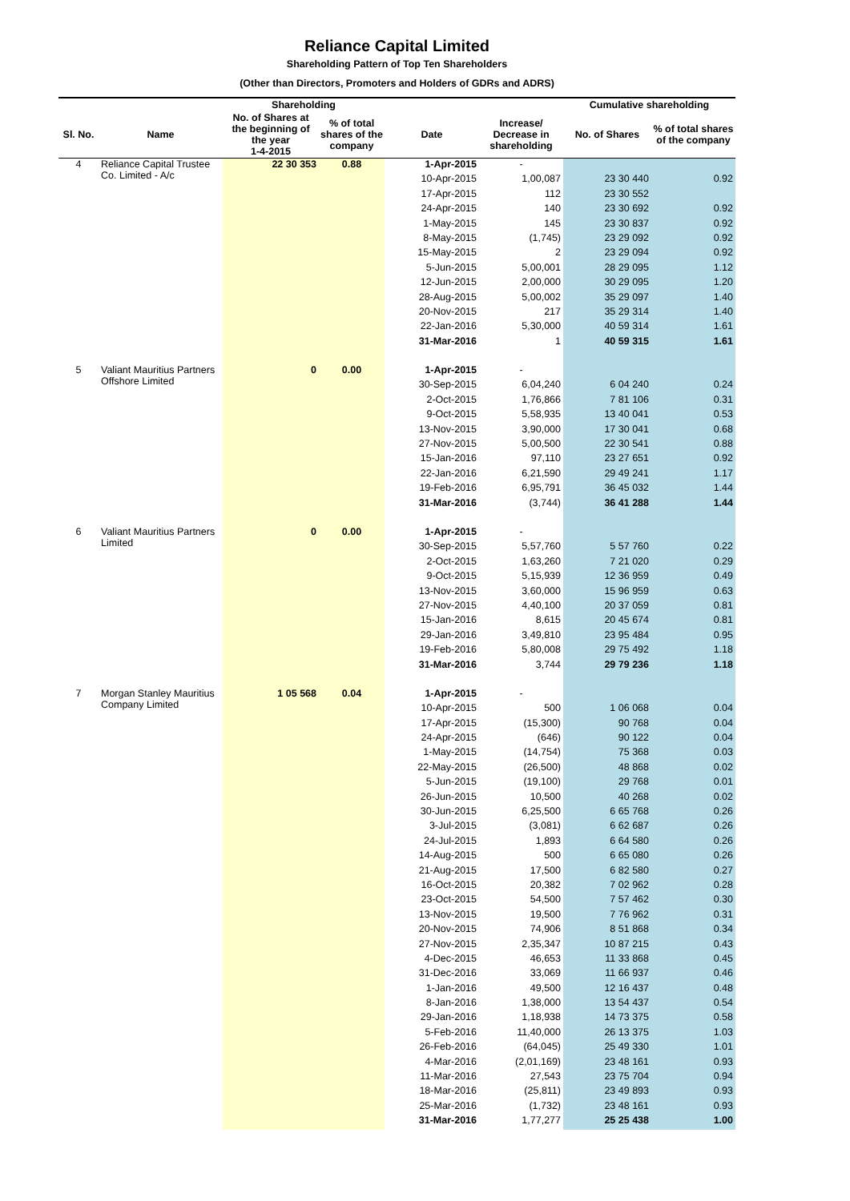Reliance Capital Limited
Shareholding Pattern of Top Ten Shareholders
(Other than Directors, Promoters and Holders of GDRs and ADRS)
| | | Shareholding | | | | Cumulative shareholding | |
| --- | --- | --- | --- | --- | --- | --- | --- |
| Sl. No. | Name | No. of Shares at the beginning of the year 1-4-2015 | % of total shares of the company | Date | Increase/ Decrease in shareholding | No. of Shares | % of total shares of the company |
| 4 | Reliance Capital Trustee Co. Limited - A/c | 22 30 353 | 0.88 | 1-Apr-2015 | - | | |
| | | | | 10-Apr-2015 | 1,00,087 | 23 30 440 | 0.92 |
| | | | | 17-Apr-2015 | 112 | 23 30 552 | |
| | | | | 24-Apr-2015 | 140 | 23 30 692 | 0.92 |
| | | | | 1-May-2015 | 145 | 23 30 837 | 0.92 |
| | | | | 8-May-2015 | (1,745) | 23 29 092 | 0.92 |
| | | | | 15-May-2015 | 2 | 23 29 094 | 0.92 |
| | | | | 5-Jun-2015 | 5,00,001 | 28 29 095 | 1.12 |
| | | | | 12-Jun-2015 | 2,00,000 | 30 29 095 | 1.20 |
| | | | | 28-Aug-2015 | 5,00,002 | 35 29 097 | 1.40 |
| | | | | 20-Nov-2015 | 217 | 35 29 314 | 1.40 |
| | | | | 22-Jan-2016 | 5,30,000 | 40 59 314 | 1.61 |
| | | | | 31-Mar-2016 | 1 | 40 59 315 | 1.61 |
| 5 | Valiant Mauritius Partners Offshore Limited | 0 | 0.00 | 1-Apr-2015 | - | | |
| | | | | 30-Sep-2015 | 6,04,240 | 6 04 240 | 0.24 |
| | | | | 2-Oct-2015 | 1,76,866 | 7 81 106 | 0.31 |
| | | | | 9-Oct-2015 | 5,58,935 | 13 40 041 | 0.53 |
| | | | | 13-Nov-2015 | 3,90,000 | 17 30 041 | 0.68 |
| | | | | 27-Nov-2015 | 5,00,500 | 22 30 541 | 0.88 |
| | | | | 15-Jan-2016 | 97,110 | 23 27 651 | 0.92 |
| | | | | 22-Jan-2016 | 6,21,590 | 29 49 241 | 1.17 |
| | | | | 19-Feb-2016 | 6,95,791 | 36 45 032 | 1.44 |
| | | | | 31-Mar-2016 | (3,744) | 36 41 288 | 1.44 |
| 6 | Valiant Mauritius Partners Limited | 0 | 0.00 | 1-Apr-2015 | - | | |
| | | | | 30-Sep-2015 | 5,57,760 | 5 57 760 | 0.22 |
| | | | | 2-Oct-2015 | 1,63,260 | 7 21 020 | 0.29 |
| | | | | 9-Oct-2015 | 5,15,939 | 12 36 959 | 0.49 |
| | | | | 13-Nov-2015 | 3,60,000 | 15 96 959 | 0.63 |
| | | | | 27-Nov-2015 | 4,40,100 | 20 37 059 | 0.81 |
| | | | | 15-Jan-2016 | 8,615 | 20 45 674 | 0.81 |
| | | | | 29-Jan-2016 | 3,49,810 | 23 95 484 | 0.95 |
| | | | | 19-Feb-2016 | 5,80,008 | 29 75 492 | 1.18 |
| | | | | 31-Mar-2016 | 3,744 | 29 79 236 | 1.18 |
| 7 | Morgan Stanley Mauritius Company Limited | 1 05 568 | 0.04 | 1-Apr-2015 | - | | |
| | | | | 10-Apr-2015 | 500 | 1 06 068 | 0.04 |
| | | | | 17-Apr-2015 | (15,300) | 90 768 | 0.04 |
| | | | | 24-Apr-2015 | (646) | 90 122 | 0.04 |
| | | | | 1-May-2015 | (14,754) | 75 368 | 0.03 |
| | | | | 22-May-2015 | (26,500) | 48 868 | 0.02 |
| | | | | 5-Jun-2015 | (19,100) | 29 768 | 0.01 |
| | | | | 26-Jun-2015 | 10,500 | 40 268 | 0.02 |
| | | | | 30-Jun-2015 | 6,25,500 | 6 65 768 | 0.26 |
| | | | | 3-Jul-2015 | (3,081) | 6 62 687 | 0.26 |
| | | | | 24-Jul-2015 | 1,893 | 6 64 580 | 0.26 |
| | | | | 14-Aug-2015 | 500 | 6 65 080 | 0.26 |
| | | | | 21-Aug-2015 | 17,500 | 6 82 580 | 0.27 |
| | | | | 16-Oct-2015 | 20,382 | 7 02 962 | 0.28 |
| | | | | 23-Oct-2015 | 54,500 | 7 57 462 | 0.30 |
| | | | | 13-Nov-2015 | 19,500 | 7 76 962 | 0.31 |
| | | | | 20-Nov-2015 | 74,906 | 8 51 868 | 0.34 |
| | | | | 27-Nov-2015 | 2,35,347 | 10 87 215 | 0.43 |
| | | | | 4-Dec-2015 | 46,653 | 11 33 868 | 0.45 |
| | | | | 31-Dec-2016 | 33,069 | 11 66 937 | 0.46 |
| | | | | 1-Jan-2016 | 49,500 | 12 16 437 | 0.48 |
| | | | | 8-Jan-2016 | 1,38,000 | 13 54 437 | 0.54 |
| | | | | 29-Jan-2016 | 1,18,938 | 14 73 375 | 0.58 |
| | | | | 5-Feb-2016 | 11,40,000 | 26 13 375 | 1.03 |
| | | | | 26-Feb-2016 | (64,045) | 25 49 330 | 1.01 |
| | | | | 4-Mar-2016 | (2,01,169) | 23 48 161 | 0.93 |
| | | | | 11-Mar-2016 | 27,543 | 23 75 704 | 0.94 |
| | | | | 18-Mar-2016 | (25,811) | 23 49 893 | 0.93 |
| | | | | 25-Mar-2016 | (1,732) | 23 48 161 | 0.93 |
| | | | | 31-Mar-2016 | 1,77,277 | 25 25 438 | 1.00 |